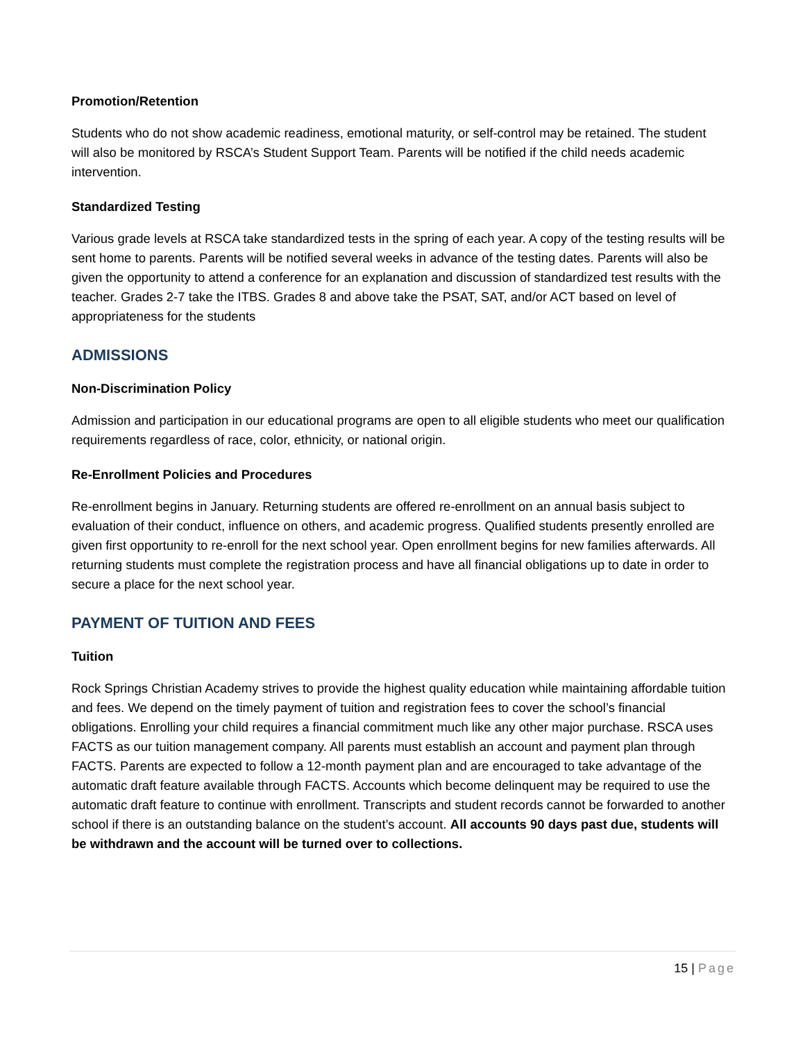Promotion/Retention
Students who do not show academic readiness, emotional maturity, or self-control may be retained. The student will also be monitored by RSCA’s Student Support Team. Parents will be notified if the child needs academic intervention.
Standardized Testing
Various grade levels at RSCA take standardized tests in the spring of each year. A copy of the testing results will be sent home to parents. Parents will be notified several weeks in advance of the testing dates. Parents will also be given the opportunity to attend a conference for an explanation and discussion of standardized test results with the teacher. Grades 2-7 take the ITBS. Grades 8 and above take the PSAT, SAT, and/or ACT based on level of appropriateness for the students
ADMISSIONS
Non-Discrimination Policy
Admission and participation in our educational programs are open to all eligible students who meet our qualification requirements regardless of race, color, ethnicity, or national origin.
Re-Enrollment Policies and Procedures
Re-enrollment begins in January. Returning students are offered re-enrollment on an annual basis subject to evaluation of their conduct, influence on others, and academic progress. Qualified students presently enrolled are given first opportunity to re-enroll for the next school year. Open enrollment begins for new families afterwards. All returning students must complete the registration process and have all financial obligations up to date in order to secure a place for the next school year.
PAYMENT OF TUITION AND FEES
Tuition
Rock Springs Christian Academy strives to provide the highest quality education while maintaining affordable tuition and fees. We depend on the timely payment of tuition and registration fees to cover the school’s financial obligations. Enrolling your child requires a financial commitment much like any other major purchase. RSCA uses FACTS as our tuition management company. All parents must establish an account and payment plan through FACTS. Parents are expected to follow a 12-month payment plan and are encouraged to take advantage of the automatic draft feature available through FACTS. Accounts which become delinquent may be required to use the automatic draft feature to continue with enrollment. Transcripts and student records cannot be forwarded to another school if there is an outstanding balance on the student’s account. All accounts 90 days past due, students will be withdrawn and the account will be turned over to collections.
15 | Page